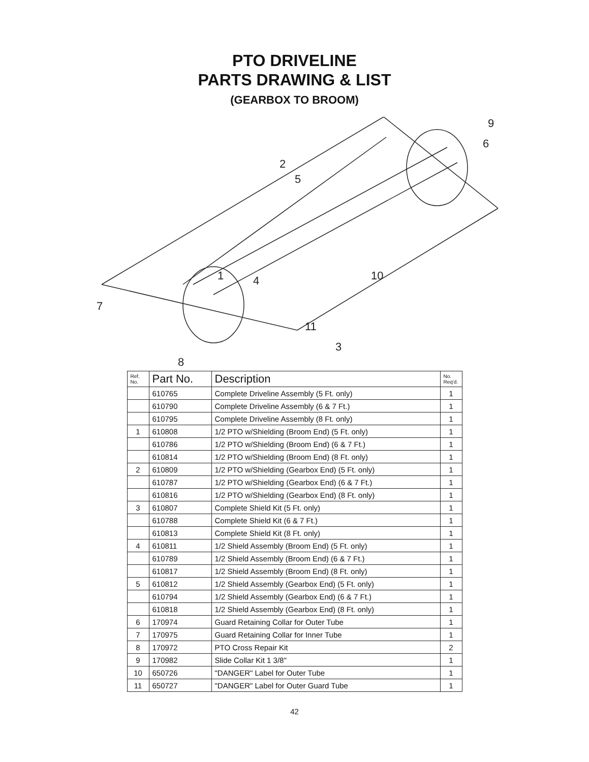PTO DRIVELINE
PARTS DRAWING & LIST
(GEARBOX TO BROOM)
2
5
1
4
9
6
10
11
3
7
8
| Ref. No. | Part No. | Description | No. Req'd. |
| --- | --- | --- | --- |
| | 610765 | Complete Driveline Assembly (5 Ft. only) | 1 |
| | 610790 | Complete Driveline Assembly (6 & 7 Ft.) | 1 |
| | 610795 | Complete Driveline Assembly (8 Ft. only) | 1 |
| 1 | 610808 | 1/2 PTO w/Shielding (Broom End) (5 Ft. only) | 1 |
| | 610786 | 1/2 PTO w/Shielding (Broom End) (6 & 7 Ft.) | 1 |
| | 610814 | 1/2 PTO w/Shielding (Broom End) (8 Ft. only) | 1 |
| 2 | 610809 | 1/2 PTO w/Shielding (Gearbox End) (5 Ft. only) | 1 |
| | 610787 | 1/2 PTO w/Shielding (Gearbox End) (6 & 7 Ft.) | 1 |
| | 610816 | 1/2 PTO w/Shielding (Gearbox End) (8 Ft. only) | 1 |
| 3 | 610807 | Complete Shield Kit (5 Ft. only) | 1 |
| | 610788 | Complete Shield Kit (6 & 7 Ft.) | 1 |
| | 610813 | Complete Shield Kit (8 Ft. only) | 1 |
| 4 | 610811 | 1/2 Shield Assembly (Broom End) (5 Ft. only) | 1 |
| | 610789 | 1/2 Shield Assembly (Broom End) (6 & 7 Ft.) | 1 |
| | 610817 | 1/2 Shield Assembly (Broom End) (8 Ft. only) | 1 |
| 5 | 610812 | 1/2 Shield Assembly (Gearbox End) (5 Ft. only) | 1 |
| | 610794 | 1/2 Shield Assembly (Gearbox End) (6 & 7 Ft.) | 1 |
| | 610818 | 1/2 Shield Assembly (Gearbox End) (8 Ft. only) | 1 |
| 6 | 170974 | Guard Retaining Collar for Outer Tube | 1 |
| 7 | 170975 | Guard Retaining Collar for Inner Tube | 1 |
| 8 | 170972 | PTO Cross Repair Kit | 2 |
| 9 | 170982 | Slide Collar Kit 1 3/8" | 1 |
| 10 | 650726 | "DANGER" Label for Outer Tube | 1 |
| 11 | 650727 | "DANGER" Label for Outer Guard Tube | 1 |
42